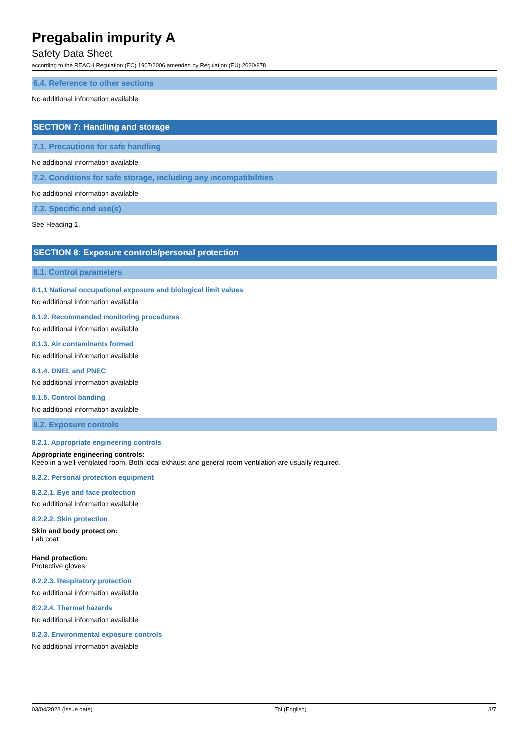Pregabalin impurity A
Safety Data Sheet
according to the REACH Regulation (EC) 1907/2006 amended by Regulation (EU) 2020/878
6.4. Reference to other sections
No additional information available
SECTION 7: Handling and storage
7.1. Precautions for safe handling
No additional information available
7.2. Conditions for safe storage, including any incompatibilities
No additional information available
7.3. Specific end use(s)
See Heading 1.
SECTION 8: Exposure controls/personal protection
8.1. Control parameters
8.1.1 National occupational exposure and biological limit values
No additional information available
8.1.2. Recommended monitoring procedures
No additional information available
8.1.3. Air contaminants formed
No additional information available
8.1.4. DNEL and PNEC
No additional information available
8.1.5. Control banding
No additional information available
8.2. Exposure controls
8.2.1. Appropriate engineering controls
Appropriate engineering controls:
Keep in a well-ventilated room. Both local exhaust and general room ventilation are usually required.
8.2.2. Personal protection equipment
8.2.2.1. Eye and face protection
No additional information available
8.2.2.2. Skin protection
Skin and body protection:
Lab coat
Hand protection:
Protective gloves
8.2.2.3. Respiratory protection
No additional information available
8.2.2.4. Thermal hazards
No additional information available
8.2.3. Environmental exposure controls
No additional information available
03/04/2023 (Issue date) EN (English) 3/7